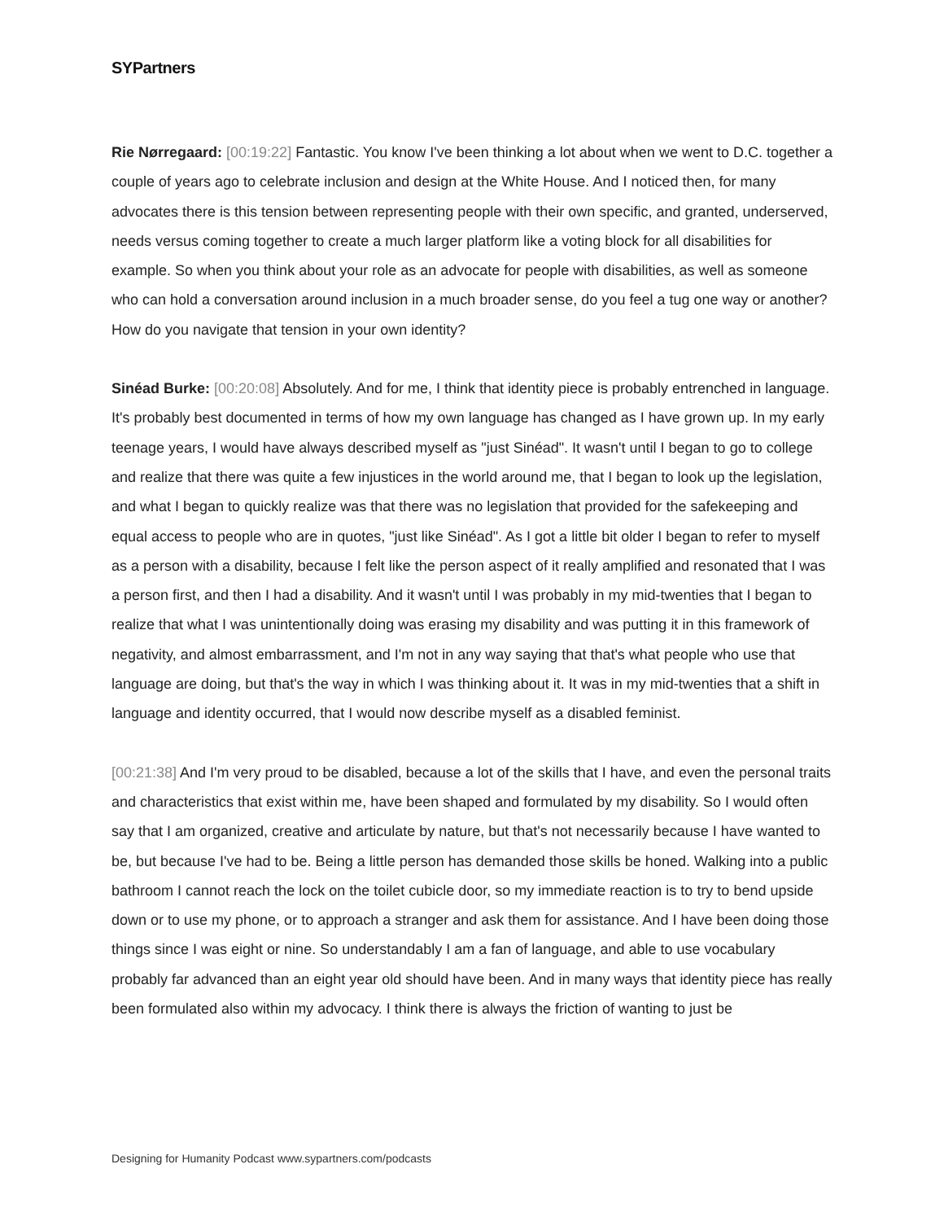SYPartners
Rie Nørregaard: [00:19:22] Fantastic. You know I've been thinking a lot about when we went to D.C. together a couple of years ago to celebrate inclusion and design at the White House. And I noticed then, for many advocates there is this tension between representing people with their own specific, and granted, underserved, needs versus coming together to create a much larger platform like a voting block for all disabilities for example. So when you think about your role as an advocate for people with disabilities, as well as someone who can hold a conversation around inclusion in a much broader sense, do you feel a tug one way or another? How do you navigate that tension in your own identity?
Sinéad Burke: [00:20:08] Absolutely. And for me, I think that identity piece is probably entrenched in language. It's probably best documented in terms of how my own language has changed as I have grown up. In my early teenage years, I would have always described myself as "just Sinéad". It wasn't until I began to go to college and realize that there was quite a few injustices in the world around me, that I began to look up the legislation, and what I began to quickly realize was that there was no legislation that provided for the safekeeping and equal access to people who are in quotes, "just like Sinéad". As I got a little bit older I began to refer to myself as a person with a disability, because I felt like the person aspect of it really amplified and resonated that I was a person first, and then I had a disability. And it wasn't until I was probably in my mid-twenties that I began to realize that what I was unintentionally doing was erasing my disability and was putting it in this framework of negativity, and almost embarrassment, and I'm not in any way saying that that's what people who use that language are doing, but that's the way in which I was thinking about it. It was in my mid-twenties that a shift in language and identity occurred, that I would now describe myself as a disabled feminist.
[00:21:38] And I'm very proud to be disabled, because a lot of the skills that I have, and even the personal traits and characteristics that exist within me, have been shaped and formulated by my disability. So I would often say that I am organized, creative and articulate by nature, but that's not necessarily because I have wanted to be, but because I've had to be. Being a little person has demanded those skills be honed. Walking into a public bathroom I cannot reach the lock on the toilet cubicle door, so my immediate reaction is to try to bend upside down or to use my phone, or to approach a stranger and ask them for assistance. And I have been doing those things since I was eight or nine. So understandably I am a fan of language, and able to use vocabulary probably far advanced than an eight year old should have been. And in many ways that identity piece has really been formulated also within my advocacy. I think there is always the friction of wanting to just be
Designing for Humanity Podcast www.sypartners.com/podcasts